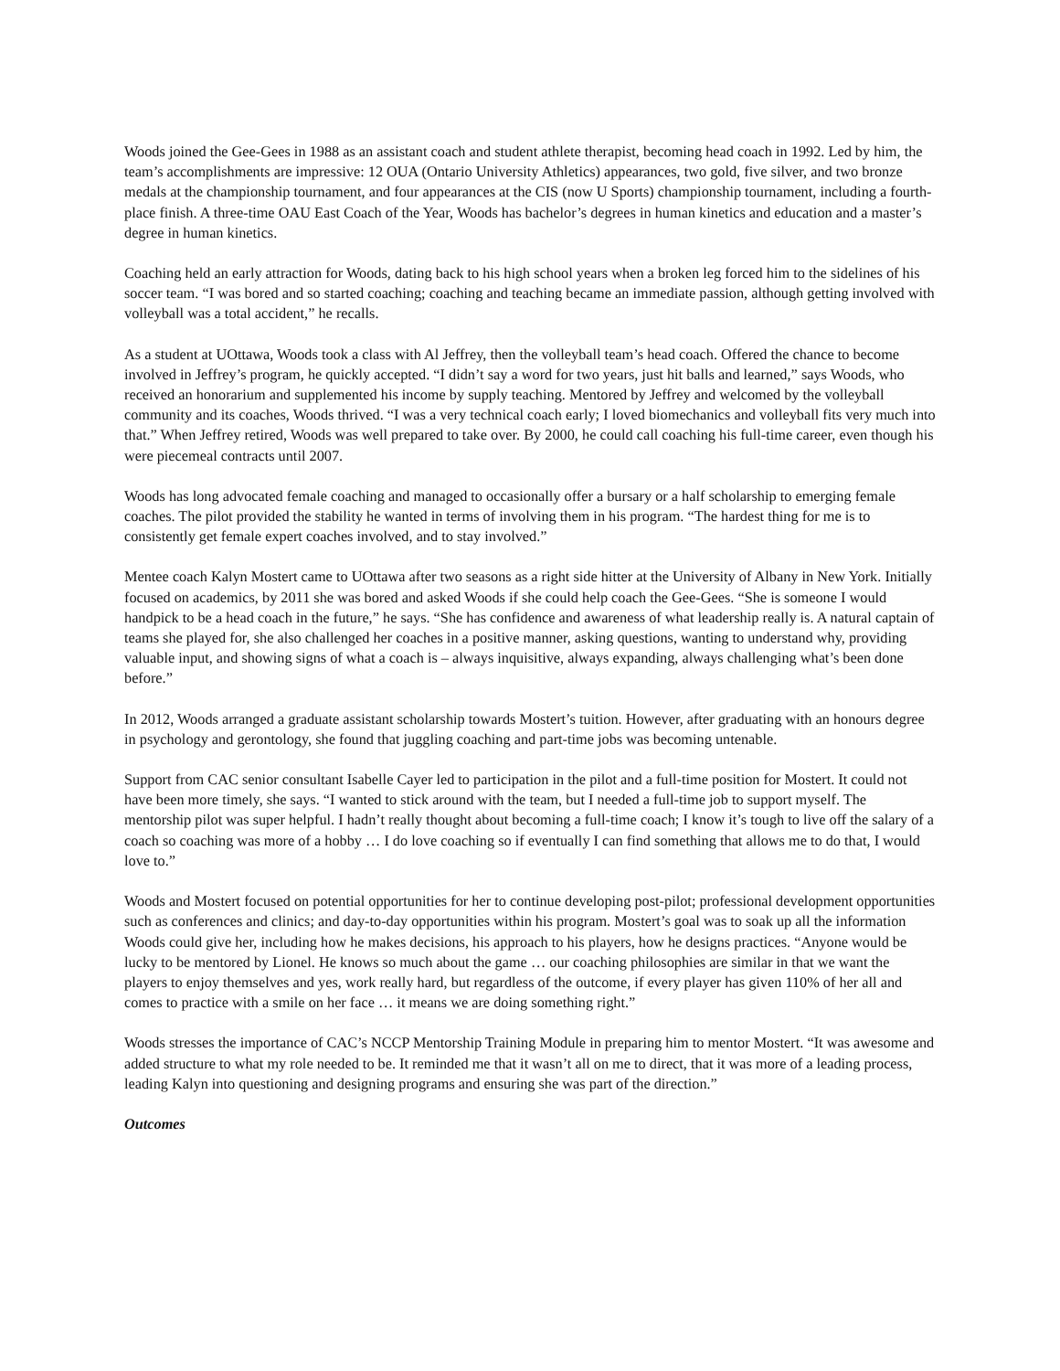Woods joined the Gee-Gees in 1988 as an assistant coach and student athlete therapist, becoming head coach in 1992. Led by him, the team’s accomplishments are impressive: 12 OUA (Ontario University Athletics) appearances, two gold, five silver, and two bronze medals at the championship tournament, and four appearances at the CIS (now U Sports) championship tournament, including a fourth-place finish. A three-time OAU East Coach of the Year, Woods has bachelor’s degrees in human kinetics and education and a master’s degree in human kinetics.
Coaching held an early attraction for Woods, dating back to his high school years when a broken leg forced him to the sidelines of his soccer team. “I was bored and so started coaching; coaching and teaching became an immediate passion, although getting involved with volleyball was a total accident,” he recalls.
As a student at UOttawa, Woods took a class with Al Jeffrey, then the volleyball team’s head coach. Offered the chance to become involved in Jeffrey’s program, he quickly accepted. “I didn’t say a word for two years, just hit balls and learned,” says Woods, who received an honorarium and supplemented his income by supply teaching. Mentored by Jeffrey and welcomed by the volleyball community and its coaches, Woods thrived. “I was a very technical coach early; I loved biomechanics and volleyball fits very much into that.” When Jeffrey retired, Woods was well prepared to take over. By 2000, he could call coaching his full-time career, even though his were piecemeal contracts until 2007.
Woods has long advocated female coaching and managed to occasionally offer a bursary or a half scholarship to emerging female coaches. The pilot provided the stability he wanted in terms of involving them in his program. “The hardest thing for me is to consistently get female expert coaches involved, and to stay involved.”
Mentee coach Kalyn Mostert came to UOttawa after two seasons as a right side hitter at the University of Albany in New York. Initially focused on academics, by 2011 she was bored and asked Woods if she could help coach the Gee-Gees. “She is someone I would handpick to be a head coach in the future,” he says. “She has confidence and awareness of what leadership really is. A natural captain of teams she played for, she also challenged her coaches in a positive manner, asking questions, wanting to understand why, providing valuable input, and showing signs of what a coach is – always inquisitive, always expanding, always challenging what’s been done before.”
In 2012, Woods arranged a graduate assistant scholarship towards Mostert’s tuition. However, after graduating with an honours degree in psychology and gerontology, she found that juggling coaching and part-time jobs was becoming untenable.
Support from CAC senior consultant Isabelle Cayer led to participation in the pilot and a full-time position for Mostert. It could not have been more timely, she says. “I wanted to stick around with the team, but I needed a full-time job to support myself. The mentorship pilot was super helpful. I hadn’t really thought about becoming a full-time coach; I know it’s tough to live off the salary of a coach so coaching was more of a hobby … I do love coaching so if eventually I can find something that allows me to do that, I would love to.”
Woods and Mostert focused on potential opportunities for her to continue developing post-pilot; professional development opportunities such as conferences and clinics; and day-to-day opportunities within his program. Mostert’s goal was to soak up all the information Woods could give her, including how he makes decisions, his approach to his players, how he designs practices. “Anyone would be lucky to be mentored by Lionel. He knows so much about the game … our coaching philosophies are similar in that we want the players to enjoy themselves and yes, work really hard, but regardless of the outcome, if every player has given 110% of her all and comes to practice with a smile on her face … it means we are doing something right.”
Woods stresses the importance of CAC’s NCCP Mentorship Training Module in preparing him to mentor Mostert. “It was awesome and added structure to what my role needed to be. It reminded me that it wasn’t all on me to direct, that it was more of a leading process, leading Kalyn into questioning and designing programs and ensuring she was part of the direction.”
Outcomes